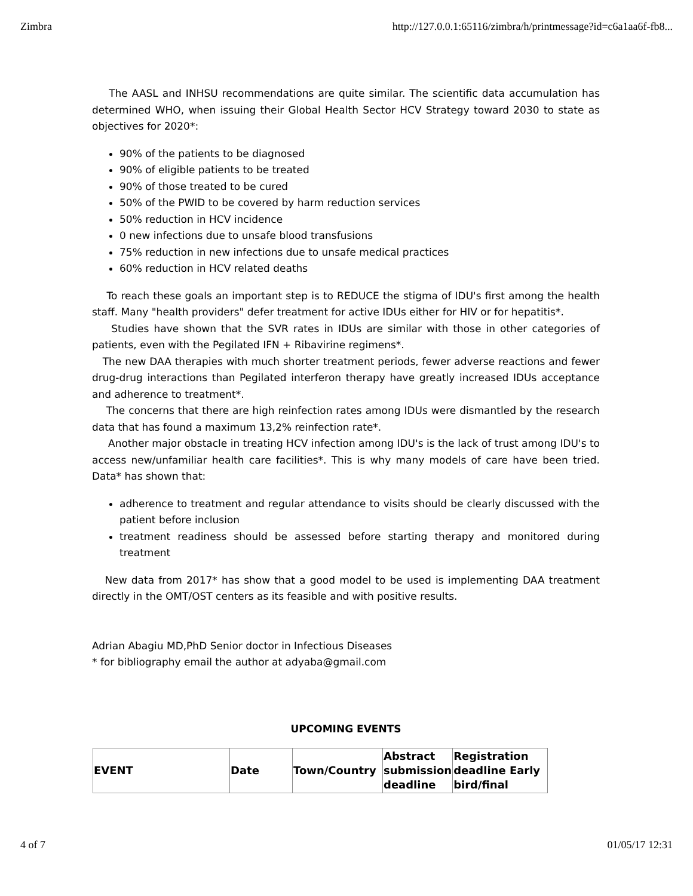Zimbra http://127.0.0.1:65116/zimbra/h/printmessage?id=c6a1aa6f-fb8...
The AASL and INHSU recommendations are quite similar. The scientific data accumulation has determined WHO, when issuing their Global Health Sector HCV Strategy toward 2030 to state as objectives for 2020*:
90% of the patients to be diagnosed
90% of eligible patients to be treated
90% of those treated to be cured
50% of the PWID to be covered by harm reduction services
50% reduction in HCV incidence
0 new infections due to unsafe blood transfusions
75% reduction in new infections due to unsafe medical practices
60% reduction in HCV related deaths
To reach these goals an important step is to REDUCE the stigma of IDU's first among the health staff. Many "health providers" defer treatment for active IDUs either for HIV or for hepatitis*.
Studies have shown that the SVR rates in IDUs are similar with those in other categories of patients, even with the Pegilated IFN + Ribavirine regimens*.
The new DAA therapies with much shorter treatment periods, fewer adverse reactions and fewer drug-drug interactions than Pegilated interferon therapy have greatly increased IDUs acceptance and adherence to treatment*.
The concerns that there are high reinfection rates among IDUs were dismantled by the research data that has found a maximum 13,2% reinfection rate*.
Another major obstacle in treating HCV infection among IDU's is the lack of trust among IDU's to access new/unfamiliar health care facilities*. This is why many models of care have been tried. Data* has shown that:
adherence to treatment and regular attendance to visits should be clearly discussed with the patient before inclusion
treatment readiness should be assessed before starting therapy and monitored during treatment
New data from 2017* has show that a good model to be used is implementing DAA treatment directly in the OMT/OST centers as its feasible and with positive results.
Adrian Abagiu MD,PhD Senior doctor in Infectious Diseases
* for bibliography email the author at adyaba@gmail.com
UPCOMING EVENTS
| EVENT | Date | Town/Country | Abstract submission deadline | Registration deadline Early bird/final |
4 of 7 01/05/17 12:31